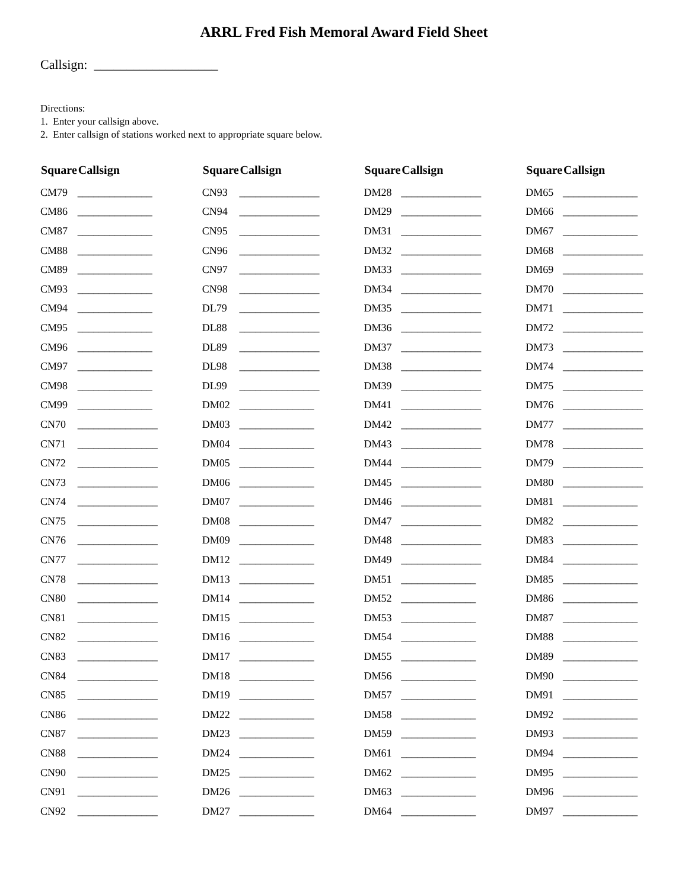ARRL Fred Fish Memoral Award Field Sheet
Callsign: ___________________
Directions:
1. Enter your callsign above.
2. Enter callsign of stations worked next to appropriate square below.
| Square | Callsign | Square | Callsign | Square | Callsign | Square | Callsign |
| --- | --- | --- | --- | --- | --- | --- | --- |
| CM79 | ______________ | CN93 | _______________ | DM28 | _______________ | DM65 | ______________ |
| CM86 | ______________ | CN94 | _______________ | DM29 | _______________ | DM66 | ______________ |
| CM87 | ______________ | CN95 | _______________ | DM31 | _______________ | DM67 | ______________ |
| CM88 | ______________ | CN96 | _______________ | DM32 | _______________ | DM68 | _______________ |
| CM89 | ______________ | CN97 | _______________ | DM33 | _______________ | DM69 | _______________ |
| CM93 | ______________ | CN98 | _______________ | DM34 | _______________ | DM70 | _______________ |
| CM94 | ______________ | DL79 | _______________ | DM35 | _______________ | DM71 | _______________ |
| CM95 | ______________ | DL88 | _______________ | DM36 | _______________ | DM72 | _______________ |
| CM96 | ______________ | DL89 | _______________ | DM37 | _______________ | DM73 | _______________ |
| CM97 | ______________ | DL98 | _______________ | DM38 | _______________ | DM74 | _______________ |
| CM98 | ______________ | DL99 | _______________ | DM39 | _______________ | DM75 | _______________ |
| CM99 | ______________ | DM02 | ______________ | DM41 | _______________ | DM76 | _______________ |
| CN70 | _______________ | DM03 | ______________ | DM42 | _______________ | DM77 | _______________ |
| CN71 | _______________ | DM04 | ______________ | DM43 | _______________ | DM78 | _______________ |
| CN72 | _______________ | DM05 | ______________ | DM44 | _______________ | DM79 | _______________ |
| CN73 | _______________ | DM06 | ______________ | DM45 | _______________ | DM80 | _______________ |
| CN74 | _______________ | DM07 | ______________ | DM46 | _______________ | DM81 | ______________ |
| CN75 | _______________ | DM08 | ______________ | DM47 | _______________ | DM82 | ______________ |
| CN76 | _______________ | DM09 | ______________ | DM48 | _______________ | DM83 | ______________ |
| CN77 | _______________ | DM12 | ______________ | DM49 | _______________ | DM84 | ______________ |
| CN78 | _______________ | DM13 | ______________ | DM51 | ______________ | DM85 | ______________ |
| CN80 | _______________ | DM14 | ______________ | DM52 | ______________ | DM86 | ______________ |
| CN81 | _______________ | DM15 | ______________ | DM53 | ______________ | DM87 | ______________ |
| CN82 | _______________ | DM16 | ______________ | DM54 | ______________ | DM88 | ______________ |
| CN83 | _______________ | DM17 | ______________ | DM55 | ______________ | DM89 | ______________ |
| CN84 | _______________ | DM18 | ______________ | DM56 | ______________ | DM90 | ______________ |
| CN85 | _______________ | DM19 | ______________ | DM57 | ______________ | DM91 | ______________ |
| CN86 | _______________ | DM22 | ______________ | DM58 | ______________ | DM92 | ______________ |
| CN87 | _______________ | DM23 | ______________ | DM59 | ______________ | DM93 | ______________ |
| CN88 | _______________ | DM24 | ______________ | DM61 | ______________ | DM94 | ______________ |
| CN90 | _______________ | DM25 | ______________ | DM62 | ______________ | DM95 | ______________ |
| CN91 | _______________ | DM26 | ______________ | DM63 | ______________ | DM96 | ______________ |
| CN92 | _______________ | DM27 | ______________ | DM64 | ______________ | DM97 | ______________ |